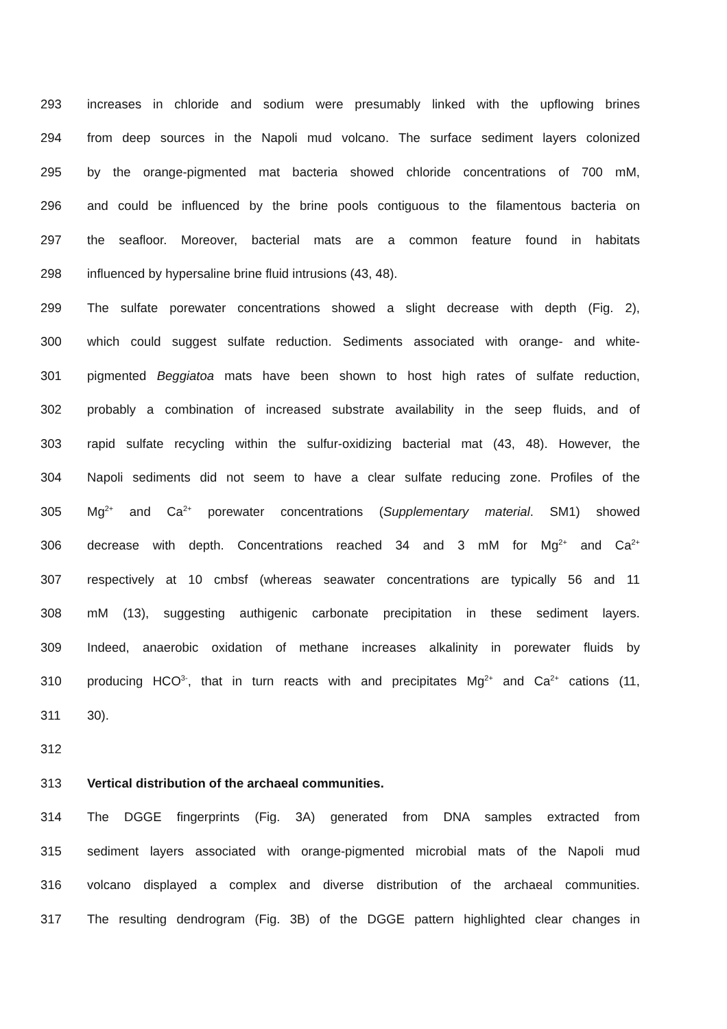293 increases in chloride and sodium were presumably linked with the upflowing brines
294 from deep sources in the Napoli mud volcano. The surface sediment layers colonized
295 by the orange-pigmented mat bacteria showed chloride concentrations of 700 mM,
296 and could be influenced by the brine pools contiguous to the filamentous bacteria on
297 the seafloor. Moreover, bacterial mats are a common feature found in habitats
298 influenced by hypersaline brine fluid intrusions (43, 48).
299 The sulfate porewater concentrations showed a slight decrease with depth (Fig. 2),
300 which could suggest sulfate reduction. Sediments associated with orange- and white-
301 pigmented Beggiatoa mats have been shown to host high rates of sulfate reduction,
302 probably a combination of increased substrate availability in the seep fluids, and of
303 rapid sulfate recycling within the sulfur-oxidizing bacterial mat (43, 48). However, the
304 Napoli sediments did not seem to have a clear sulfate reducing zone. Profiles of the
305 Mg<sup>2+</sup> and Ca<sup>2+</sup> porewater concentrations (Supplementary material. SM1) showed
306 decrease with depth. Concentrations reached 34 and 3 mM for Mg<sup>2+</sup> and Ca<sup>2+</sup>
307 respectively at 10 cmbsf (whereas seawater concentrations are typically 56 and 11
308 mM (13), suggesting authigenic carbonate precipitation in these sediment layers.
309 Indeed, anaerobic oxidation of methane increases alkalinity in porewater fluids by
310 producing HCO<sup>3-</sup>, that in turn reacts with and precipitates Mg<sup>2+</sup> and Ca<sup>2+</sup> cations (11,
311 30).
312
313 Vertical distribution of the archaeal communities.
314 The DGGE fingerprints (Fig. 3A) generated from DNA samples extracted from
315 sediment layers associated with orange-pigmented microbial mats of the Napoli mud
316 volcano displayed a complex and diverse distribution of the archaeal communities.
317 The resulting dendrogram (Fig. 3B) of the DGGE pattern highlighted clear changes in